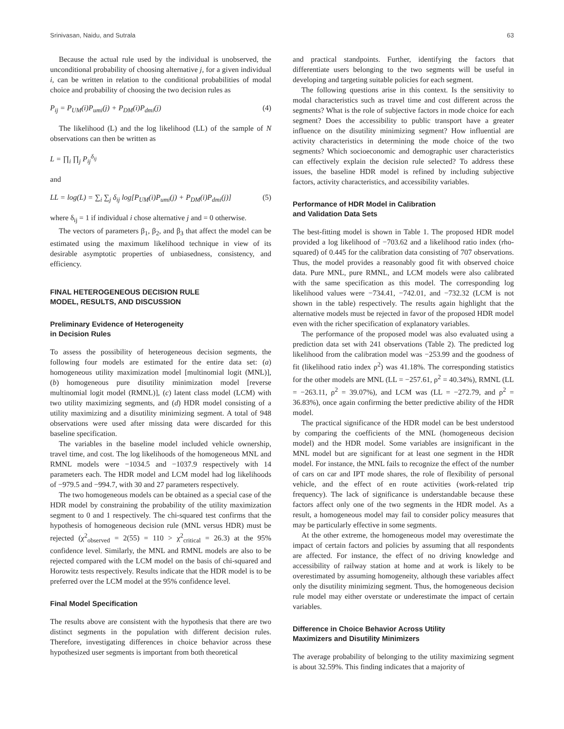Srinivasan, Naidu, and Sutrala 63
Because the actual rule used by the individual is unobserved, the unconditional probability of choosing alternative j, for a given individual i, can be written in relation to the conditional probabilities of modal choice and probability of choosing the two decision rules as
P<sub>ij</sub> = P<sub>UM</sub>(i)P<sub>umi</sub>(j) + P<sub>DM</sub>(i)P<sub>dmi</sub>(j) (4)
The likelihood (L) and the log likelihood (LL) of the sample of N observations can then be written as
L = ∏<sub>i</sub> ∏<sub>j</sub> P<sub>ij</sub><sup>δ<sub>ij</sub></sup>
and
LL = log(L) = ∑<sub>i</sub> ∑<sub>j</sub> δ<sub>ij</sub> log[P<sub>UM</sub>(i)P<sub>umi</sub>(j) + P<sub>DM</sub>(i)P<sub>dmi</sub>(j)] (5)
where δ<sub>ij</sub> = 1 if individual i chose alternative j and = 0 otherwise.
The vectors of parameters β<sub>1</sub>, β<sub>2</sub>, and β<sub>3</sub> that affect the model can be estimated using the maximum likelihood technique in view of its desirable asymptotic properties of unbiasedness, consistency, and efficiency.
FINAL HETEROGENEOUS DECISION RULE
MODEL, RESULTS, AND DISCUSSION
Preliminary Evidence of Heterogeneity
in Decision Rules
To assess the possibility of heterogeneous decision segments, the following four models are estimated for the entire data set: (a) homogeneous utility maximization model [multinomial logit (MNL)], (b) homogeneous pure disutility minimization model [reverse multinomial logit model (RMNL)], (c) latent class model (LCM) with two utility maximizing segments, and (d) HDR model consisting of a utility maximizing and a disutility minimizing segment. A total of 948 observations were used after missing data were discarded for this baseline specification.
The variables in the baseline model included vehicle ownership, travel time, and cost. The log likelihoods of the homogeneous MNL and RMNL models were −1034.5 and −1037.9 respectively with 14 parameters each. The HDR model and LCM model had log likelihoods of −979.5 and −994.7, with 30 and 27 parameters respectively.
The two homogeneous models can be obtained as a special case of the HDR model by constraining the probability of the utility maximization segment to 0 and 1 respectively. The chi-squared test confirms that the hypothesis of homogeneous decision rule (MNL versus HDR) must be rejected (χ<sup>2</sup><sub>observed</sub> = 2(55) = 110 > χ<sup>2</sup><sub>critical</sub> = 26.3) at the 95% confidence level. Similarly, the MNL and RMNL models are also to be rejected compared with the LCM model on the basis of chi-squared and Horowitz tests respectively. Results indicate that the HDR model is to be preferred over the LCM model at the 95% confidence level.
Final Model Specification
The results above are consistent with the hypothesis that there are two distinct segments in the population with different decision rules. Therefore, investigating differences in choice behavior across these hypothesized user segments is important from both theoretical
and practical standpoints. Further, identifying the factors that differentiate users belonging to the two segments will be useful in developing and targeting suitable policies for each segment.
The following questions arise in this context. Is the sensitivity to modal characteristics such as travel time and cost different across the segments? What is the role of subjective factors in mode choice for each segment? Does the accessibility to public transport have a greater influence on the disutility minimizing segment? How influential are activity characteristics in determining the mode choice of the two segments? Which socioeconomic and demographic user characteristics can effectively explain the decision rule selected? To address these issues, the baseline HDR model is refined by including subjective factors, activity characteristics, and accessibility variables.
Performance of HDR Model in Calibration
and Validation Data Sets
The best-fitting model is shown in Table 1. The proposed HDR model provided a log likelihood of −703.62 and a likelihood ratio index (rho-squared) of 0.445 for the calibration data consisting of 707 observations. Thus, the model provides a reasonably good fit with observed choice data. Pure MNL, pure RMNL, and LCM models were also calibrated with the same specification as this model. The corresponding log likelihood values were −734.41, −742.01, and −732.32 (LCM is not shown in the table) respectively. The results again highlight that the alternative models must be rejected in favor of the proposed HDR model even with the richer specification of explanatory variables.
The performance of the proposed model was also evaluated using a prediction data set with 241 observations (Table 2). The predicted log likelihood from the calibration model was −253.99 and the goodness of fit (likelihood ratio index ρ<sup>2</sup>) was 41.18%. The corresponding statistics for the other models are MNL (LL = −257.61, ρ<sup>2</sup> = 40.34%), RMNL (LL = −263.11, ρ<sup>2</sup> = 39.07%), and LCM was (LL = −272.79, and ρ<sup>2</sup> = 36.83%), once again confirming the better predictive ability of the HDR model.
The practical significance of the HDR model can be best understood by comparing the coefficients of the MNL (homogeneous decision model) and the HDR model. Some variables are insignificant in the MNL model but are significant for at least one segment in the HDR model. For instance, the MNL fails to recognize the effect of the number of cars on car and IPT mode shares, the role of flexibility of personal vehicle, and the effect of en route activities (work-related trip frequency). The lack of significance is understandable because these factors affect only one of the two segments in the HDR model. As a result, a homogeneous model may fail to consider policy measures that may be particularly effective in some segments.
At the other extreme, the homogeneous model may overestimate the impact of certain factors and policies by assuming that all respondents are affected. For instance, the effect of no driving knowledge and accessibility of railway station at home and at work is likely to be overestimated by assuming homogeneity, although these variables affect only the disutility minimizing segment. Thus, the homogeneous decision rule model may either overstate or underestimate the impact of certain variables.
Difference in Choice Behavior Across Utility
Maximizers and Disutility Minimizers
The average probability of belonging to the utility maximizing segment is about 32.59%. This finding indicates that a majority of